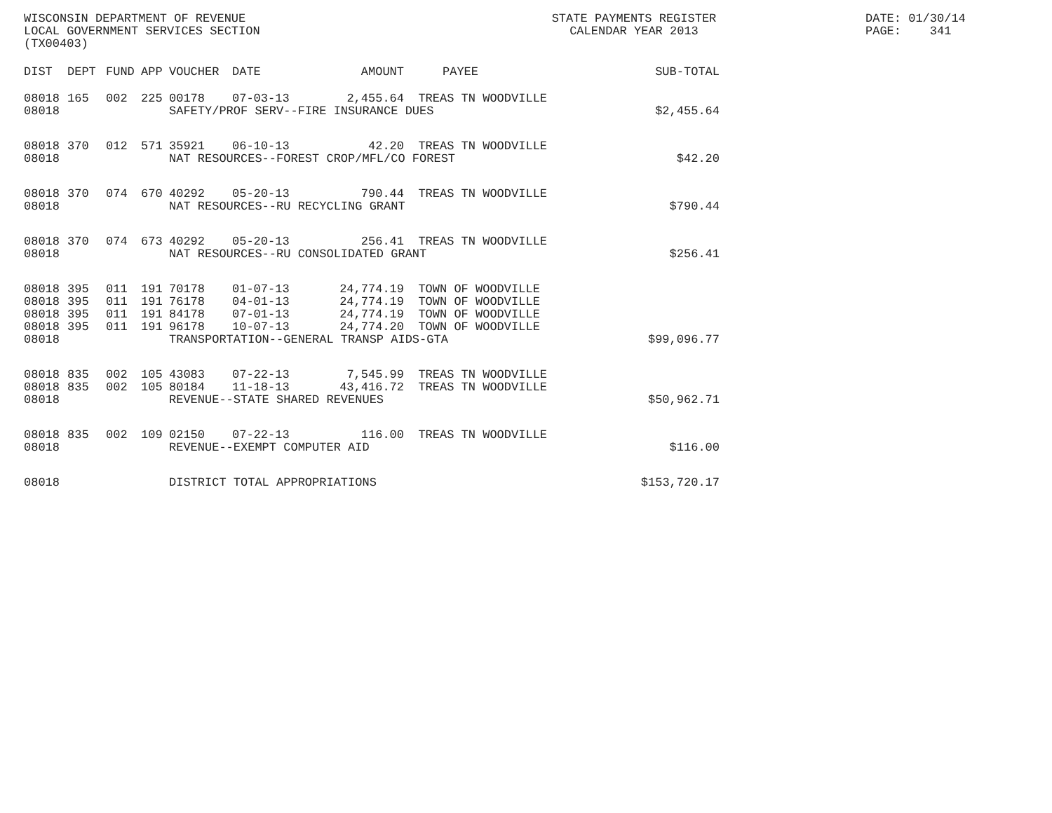WISCONSIN DEPARTMENT OF REVENUE LOCAL GOVERNMENT SERVICES SECTION (TX00403)
STATE PAYMENTS REGISTER CALENDAR YEAR 2013
DATE: 01/30/14 PAGE: 341
| DIST | DEPT | FUND | APP | VOUCHER | DATE | AMOUNT | PAYEE | SUB-TOTAL |
| --- | --- | --- | --- | --- | --- | --- | --- | --- |
| 08018 | 165 | 002 | 225 | 00178 | 07-03-13 | 2,455.64 | TREAS TN WOODVILLE | |
| 08018 | | | | SAFETY/PROF SERV--FIRE INSURANCE DUES | | | | $2,455.64 |
| 08018 | 370 | 012 | 571 | 35921 | 06-10-13 | 42.20 | TREAS TN WOODVILLE | |
| 08018 | | | | NAT RESOURCES--FOREST CROP/MFL/CO FOREST | | | | $42.20 |
| 08018 | 370 | 074 | 670 | 40292 | 05-20-13 | 790.44 | TREAS TN WOODVILLE | |
| 08018 | | | | NAT RESOURCES--RU RECYCLING GRANT | | | | $790.44 |
| 08018 | 370 | 074 | 673 | 40292 | 05-20-13 | 256.41 | TREAS TN WOODVILLE | |
| 08018 | | | | NAT RESOURCES--RU CONSOLIDATED GRANT | | | | $256.41 |
| 08018 | 395 | 011 | 191 | 70178 | 01-07-13 | 24,774.19 | TOWN OF WOODVILLE | |
| 08018 | 395 | 011 | 191 | 76178 | 04-01-13 | 24,774.19 | TOWN OF WOODVILLE | |
| 08018 | 395 | 011 | 191 | 84178 | 07-01-13 | 24,774.19 | TOWN OF WOODVILLE | |
| 08018 | 395 | 011 | 191 | 96178 | 10-07-13 | 24,774.20 | TOWN OF WOODVILLE | |
| 08018 | | | | TRANSPORTATION--GENERAL TRANSP AIDS-GTA | | | | $99,096.77 |
| 08018 | 835 | 002 | 105 | 43083 | 07-22-13 | 7,545.99 | TREAS TN WOODVILLE | |
| 08018 | 835 | 002 | 105 | 80184 | 11-18-13 | 43,416.72 | TREAS TN WOODVILLE | |
| 08018 | | | | REVENUE--STATE SHARED REVENUES | | | | $50,962.71 |
| 08018 | 835 | 002 | 109 | 02150 | 07-22-13 | 116.00 | TREAS TN WOODVILLE | |
| 08018 | | | | REVENUE--EXEMPT COMPUTER AID | | | | $116.00 |
| 08018 | | | | DISTRICT TOTAL APPROPRIATIONS | | | | $153,720.17 |